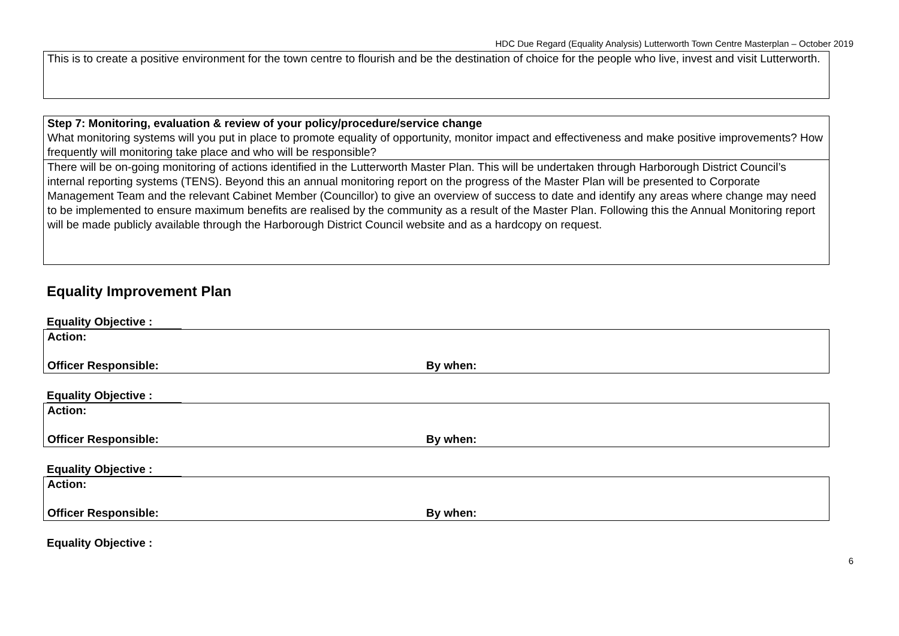HDC Due Regard (Equality Analysis) Lutterworth Town Centre Masterplan – October 2019
This is to create a positive environment for the town centre to flourish and be the destination of choice for the people who live, invest and visit Lutterworth.
Step 7: Monitoring, evaluation & review of your policy/procedure/service change
What monitoring systems will you put in place to promote equality of opportunity, monitor impact and effectiveness and make positive improvements? How frequently will monitoring take place and who will be responsible?
There will be on-going monitoring of actions identified in the Lutterworth Master Plan. This will be undertaken through Harborough District Council’s internal reporting systems (TENS). Beyond this an annual monitoring report on the progress of the Master Plan will be presented to Corporate Management Team and the relevant Cabinet Member (Councillor) to give an overview of success to date and identify any areas where change may need to be implemented to ensure maximum benefits are realised by the community as a result of the Master Plan. Following this the Annual Monitoring report will be made publicly available through the Harborough District Council website and as a hardcopy on request.
Equality Improvement Plan
Equality Objective :
| Action: | |
| Officer Responsible: | By when: |
Equality Objective :
| Action: | |
| Officer Responsible: | By when: |
Equality Objective :
| Action: | |
| Officer Responsible: | By when: |
Equality Objective :
6